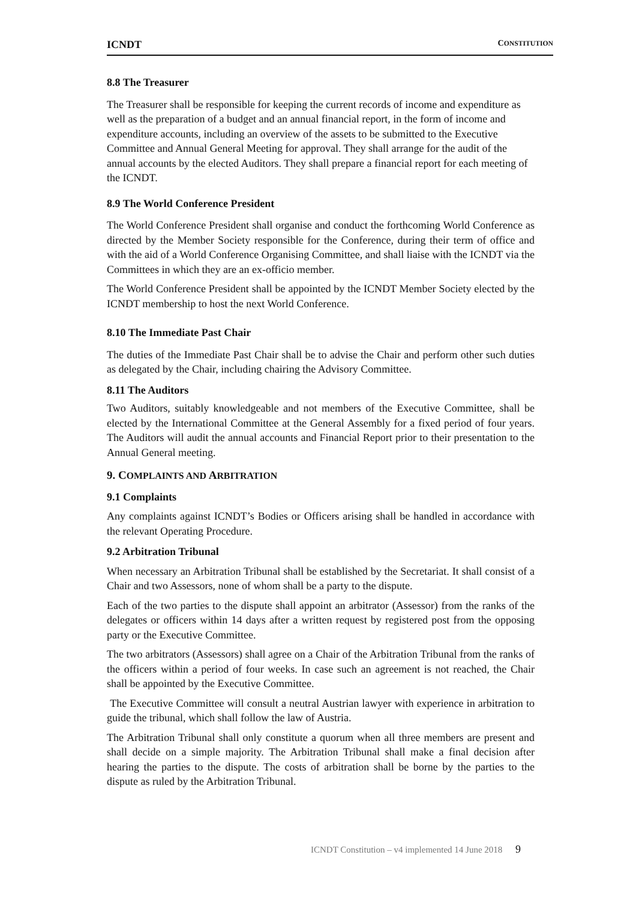ICNDT CONSTITUTION
8.8 The Treasurer
The Treasurer shall be responsible for keeping the current records of income and expenditure as well as the preparation of a budget and an annual financial report, in the form of income and expenditure accounts, including an overview of the assets to be submitted to the Executive Committee and Annual General Meeting for approval. They shall arrange for the audit of the annual accounts by the elected Auditors. They shall prepare a financial report for each meeting of the ICNDT.
8.9 The World Conference President
The World Conference President shall organise and conduct the forthcoming World Conference as directed by the Member Society responsible for the Conference, during their term of office and with the aid of a World Conference Organising Committee, and shall liaise with the ICNDT via the Committees in which they are an ex-officio member.
The World Conference President shall be appointed by the ICNDT Member Society elected by the ICNDT membership to host the next World Conference.
8.10 The Immediate Past Chair
The duties of the Immediate Past Chair shall be to advise the Chair and perform other such duties as delegated by the Chair, including chairing the Advisory Committee.
8.11 The Auditors
Two Auditors, suitably knowledgeable and not members of the Executive Committee, shall be elected by the International Committee at the General Assembly for a fixed period of four years. The Auditors will audit the annual accounts and Financial Report prior to their presentation to the Annual General meeting.
9. COMPLAINTS AND ARBITRATION
9.1 Complaints
Any complaints against ICNDT’s Bodies or Officers arising shall be handled in accordance with the relevant Operating Procedure.
9.2 Arbitration Tribunal
When necessary an Arbitration Tribunal shall be established by the Secretariat. It shall consist of a Chair and two Assessors, none of whom shall be a party to the dispute.
Each of the two parties to the dispute shall appoint an arbitrator (Assessor) from the ranks of the delegates or officers within 14 days after a written request by registered post from the opposing party or the Executive Committee.
The two arbitrators (Assessors) shall agree on a Chair of the Arbitration Tribunal from the ranks of the officers within a period of four weeks. In case such an agreement is not reached, the Chair shall be appointed by the Executive Committee.
The Executive Committee will consult a neutral Austrian lawyer with experience in arbitration to guide the tribunal, which shall follow the law of Austria.
The Arbitration Tribunal shall only constitute a quorum when all three members are present and shall decide on a simple majority. The Arbitration Tribunal shall make a final decision after hearing the parties to the dispute. The costs of arbitration shall be borne by the parties to the dispute as ruled by the Arbitration Tribunal.
ICNDT Constitution – v4 implemented 14 June 2018 9